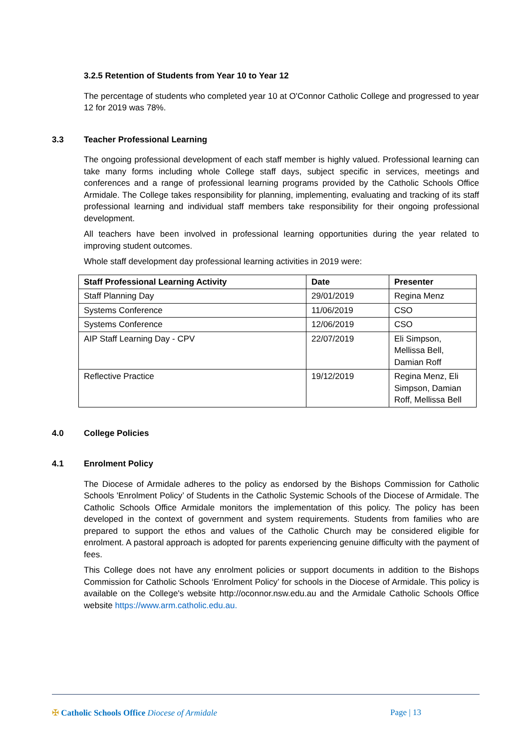3.2.5 Retention of Students from Year 10 to Year 12
The percentage of students who completed year 10 at O'Connor Catholic College and progressed to year 12 for 2019 was 78%.
3.3 Teacher Professional Learning
The ongoing professional development of each staff member is highly valued. Professional learning can take many forms including whole College staff days, subject specific in services, meetings and conferences and a range of professional learning programs provided by the Catholic Schools Office Armidale. The College takes responsibility for planning, implementing, evaluating and tracking of its staff professional learning and individual staff members take responsibility for their ongoing professional development.
All teachers have been involved in professional learning opportunities during the year related to improving student outcomes.
Whole staff development day professional learning activities in 2019 were:
| Staff Professional Learning Activity | Date | Presenter |
| --- | --- | --- |
| Staff Planning Day | 29/01/2019 | Regina Menz |
| Systems Conference | 11/06/2019 | CSO |
| Systems Conference | 12/06/2019 | CSO |
| AIP Staff Learning Day - CPV | 22/07/2019 | Eli Simpson, Mellissa Bell, Damian Roff |
| Reflective Practice | 19/12/2019 | Regina Menz, Eli Simpson, Damian Roff, Mellissa Bell |
4.0 College Policies
4.1 Enrolment Policy
The Diocese of Armidale adheres to the policy as endorsed by the Bishops Commission for Catholic Schools 'Enrolment Policy’ of Students in the Catholic Systemic Schools of the Diocese of Armidale. The Catholic Schools Office Armidale monitors the implementation of this policy. The policy has been developed in the context of government and system requirements. Students from families who are prepared to support the ethos and values of the Catholic Church may be considered eligible for enrolment. A pastoral approach is adopted for parents experiencing genuine difficulty with the payment of fees.
This College does not have any enrolment policies or support documents in addition to the Bishops Commission for Catholic Schools ‘Enrolment Policy’ for schools in the Diocese of Armidale. This policy is available on the College's website http://oconnor.nsw.edu.au and the Armidale Catholic Schools Office website https://www.arm.catholic.edu.au.
✠ Catholic Schools Office Diocese of Armidale
Page | 13